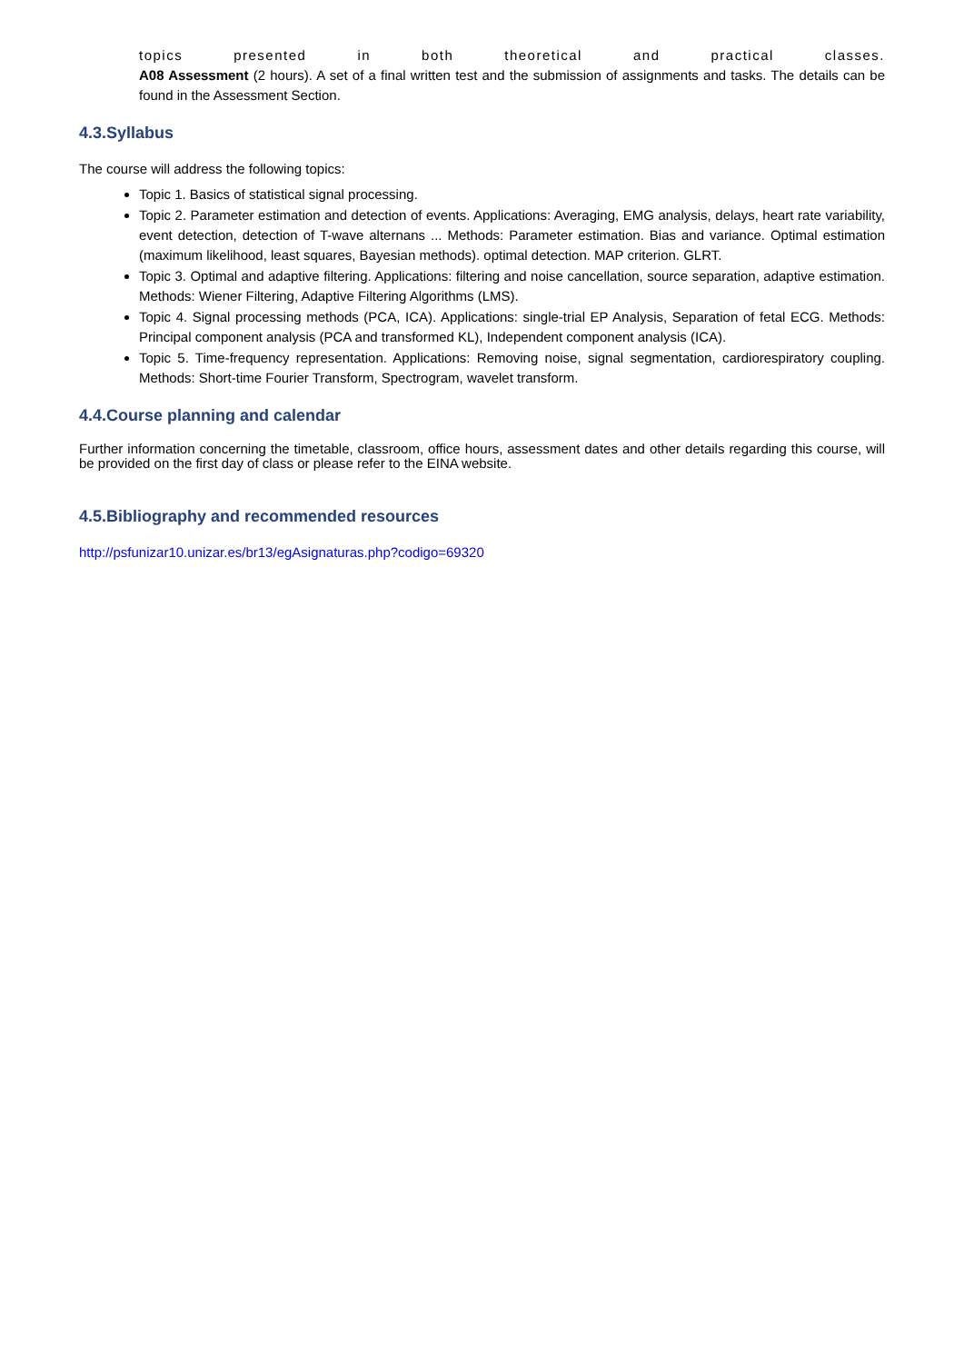topics presented in both theoretical and practical classes.
A08 Assessment (2 hours). A set of a final written test and the submission of assignments and tasks. The details can be found in the Assessment Section.
4.3.Syllabus
The course will address the following topics:
Topic 1. Basics of statistical signal processing.
Topic 2. Parameter estimation and detection of events. Applications: Averaging, EMG analysis, delays, heart rate variability, event detection, detection of T-wave alternans ... Methods: Parameter estimation. Bias and variance. Optimal estimation (maximum likelihood, least squares, Bayesian methods). optimal detection. MAP criterion. GLRT.
Topic 3. Optimal and adaptive filtering. Applications: filtering and noise cancellation, source separation, adaptive estimation. Methods: Wiener Filtering, Adaptive Filtering Algorithms (LMS).
Topic 4. Signal processing methods (PCA, ICA). Applications: single-trial EP Analysis, Separation of fetal ECG. Methods: Principal component analysis (PCA and transformed KL), Independent component analysis (ICA).
Topic 5. Time-frequency representation. Applications: Removing noise, signal segmentation, cardiorespiratory coupling. Methods: Short-time Fourier Transform, Spectrogram, wavelet transform.
4.4.Course planning and calendar
Further information concerning the timetable, classroom, office hours, assessment dates and other details regarding this course, will be provided on the first day of class or please refer to the EINA website.
4.5.Bibliography and recommended resources
http://psfunizar10.unizar.es/br13/egAsignaturas.php?codigo=69320